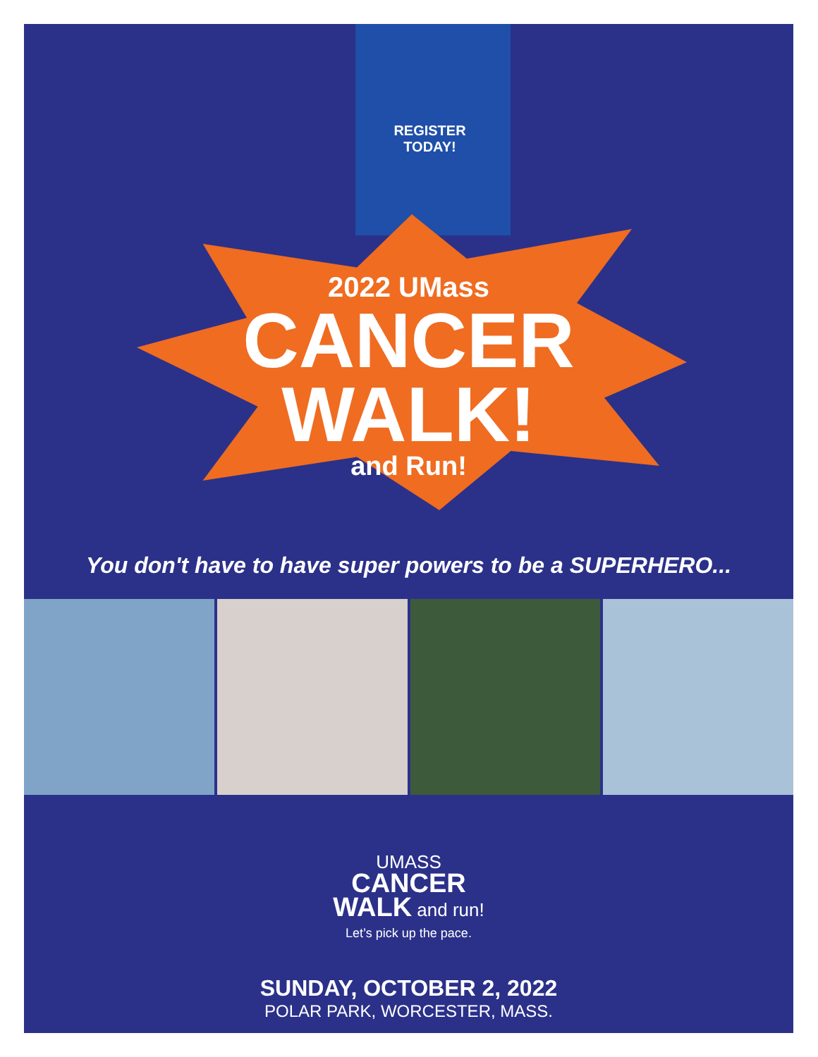REGISTER
TODAY!
2022 UMass
CANCER
WALK!
and Run!
You don't have to have super powers to be a SUPERHERO...
UMASS
CANCER
WALK and run!
Let’s pick up the pace.
SUNDAY, OCTOBER 2, 2022
POLAR PARK, WORCESTER, MASS.